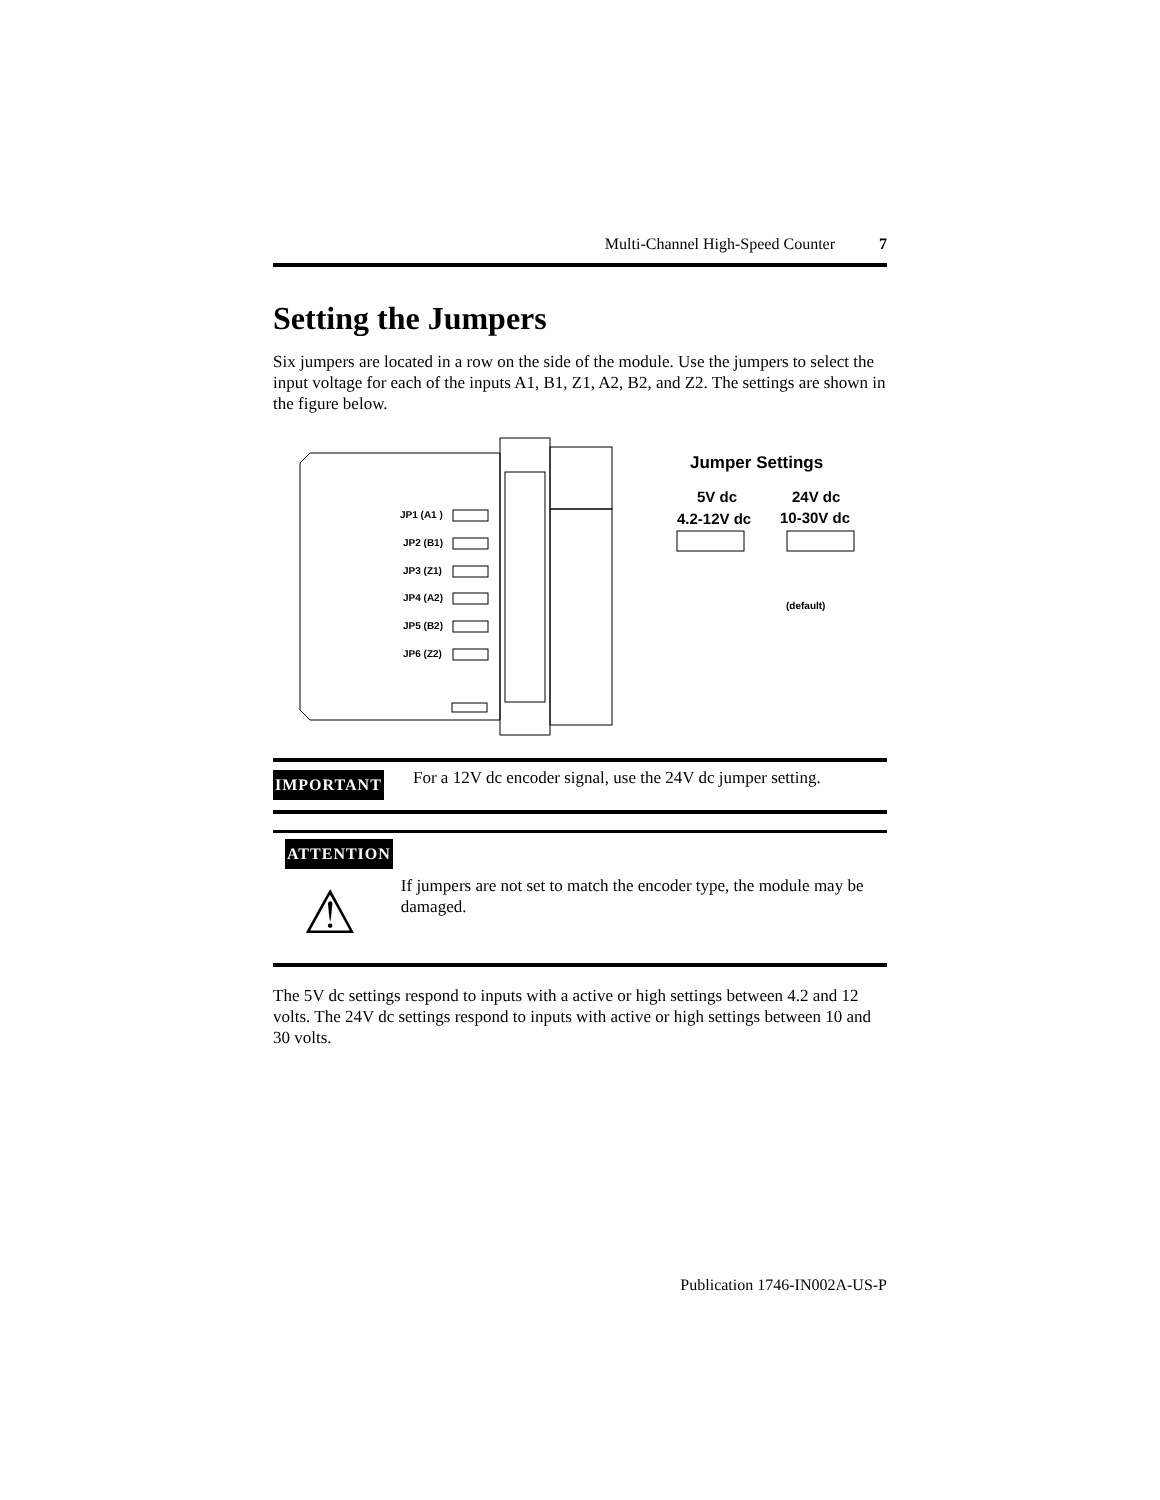Multi-Channel High-Speed Counter 7
Setting the Jumpers
Six jumpers are located in a row on the side of the module. Use the jumpers to select the input voltage for each of the inputs A1, B1, Z1, A2, B2, and Z2. The settings are shown in the figure below.
JP1 (A1 )
JP2 (B1)
JP3 (Z1)
JP4 (A2)
JP5 (B2)
JP6 (Z2)
Jumper Settings
5V dc
4.2-12V dc
24V dc
10-30V dc
(default)
IMPORTANT
For a 12V dc encoder signal, use the 24V dc jumper setting.
ATTENTION
⚠
If jumpers are not set to match the encoder type, the module may be damaged.
The 5V dc settings respond to inputs with a active or high settings between 4.2 and 12 volts. The 24V dc settings respond to inputs with active or high settings between 10 and 30 volts.
Publication 1746-IN002A-US-P